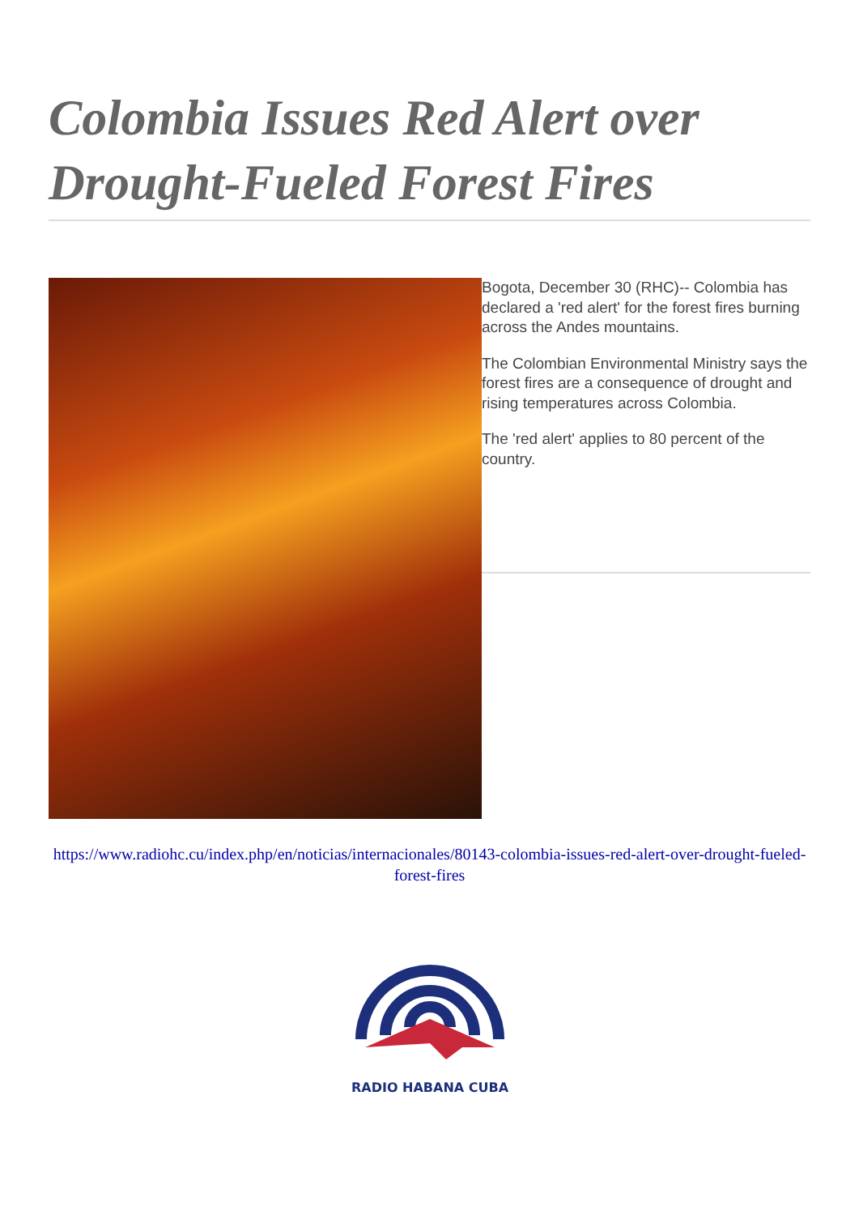Colombia Issues Red Alert over Drought-Fueled Forest Fires
Bogota, December 30 (RHC)-- Colombia has declared a 'red alert' for the forest fires burning across the Andes mountains.
The Colombian Environmental Ministry says the forest fires are a consequence of drought and rising temperatures across Colombia.
The 'red alert' applies to 80 percent of the country.
https://www.radiohc.cu/index.php/en/noticias/internacionales/80143-colombia-issues-red-alert-over-drought-fueled-forest-fires
RADIO HABANA CUBA